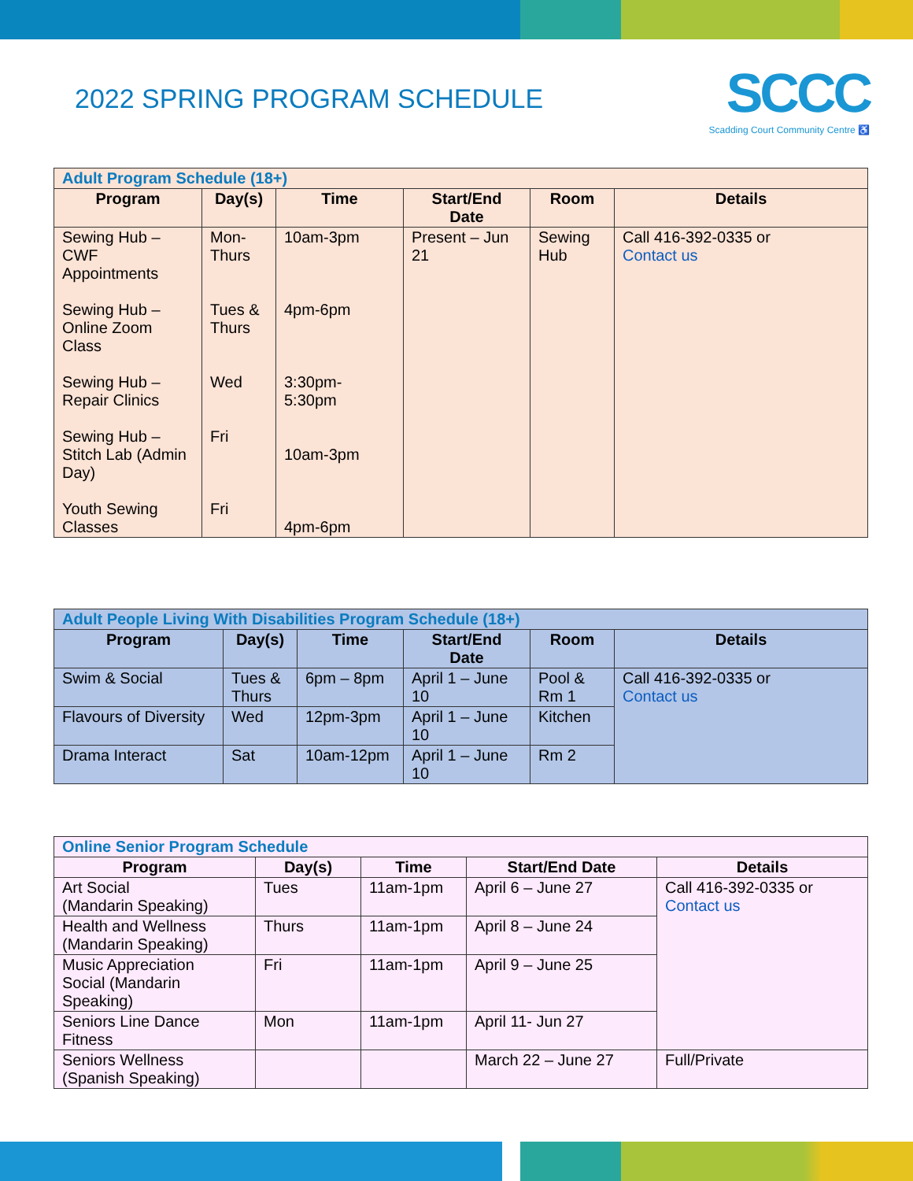2022 SPRING PROGRAM SCHEDULE
SCCC
Scadding Court Community Centre ♿
| Adult Program Schedule (18+) | | | | | |
| --- | --- | --- | --- | --- | --- |
| Program | Day(s) | Time | Start/End Date | Room | Details |
| Sewing Hub – CWF Appointments Sewing Hub – Online Zoom Class Sewing Hub – Repair Clinics Sewing Hub – Stitch Lab (Admin Day) Youth Sewing Classes | Mon- Thurs Tues & Thurs Wed Fri Fri | 10am-3pm 4pm-6pm 3:30pm- 5:30pm 10am-3pm 4pm-6pm | Present – Jun 21 | Sewing Hub | Call 416-392-0335 or Contact us |
| Adult People Living With Disabilities Program Schedule (18+) | | | | | |
| --- | --- | --- | --- | --- | --- |
| Program | Day(s) | Time | Start/End Date | Room | Details |
| Swim & Social | Tues & Thurs | 6pm – 8pm | April 1 – June 10 | Pool & Rm 1 | Call 416-392-0335 or Contact us |
| Flavours of Diversity | Wed | 12pm-3pm | April 1 – June 10 | Kitchen | |
| Drama Interact | Sat | 10am-12pm | April 1 – June 10 | Rm 2 | |
| Online Senior Program Schedule | | | | |
| --- | --- | --- | --- | --- |
| Program | Day(s) | Time | Start/End Date | Details |
| Art Social (Mandarin Speaking) | Tues | 11am-1pm | April 6 – June 27 | Call 416-392-0335 or Contact us |
| Health and Wellness (Mandarin Speaking) | Thurs | 11am-1pm | April 8 – June 24 | |
| Music Appreciation Social (Mandarin Speaking) | Fri | 11am-1pm | April 9 – June 25 | |
| Seniors Line Dance Fitness | Mon | 11am-1pm | April 11- Jun 27 | |
| Seniors Wellness (Spanish Speaking) | | | March 22 – June 27 | Full/Private |